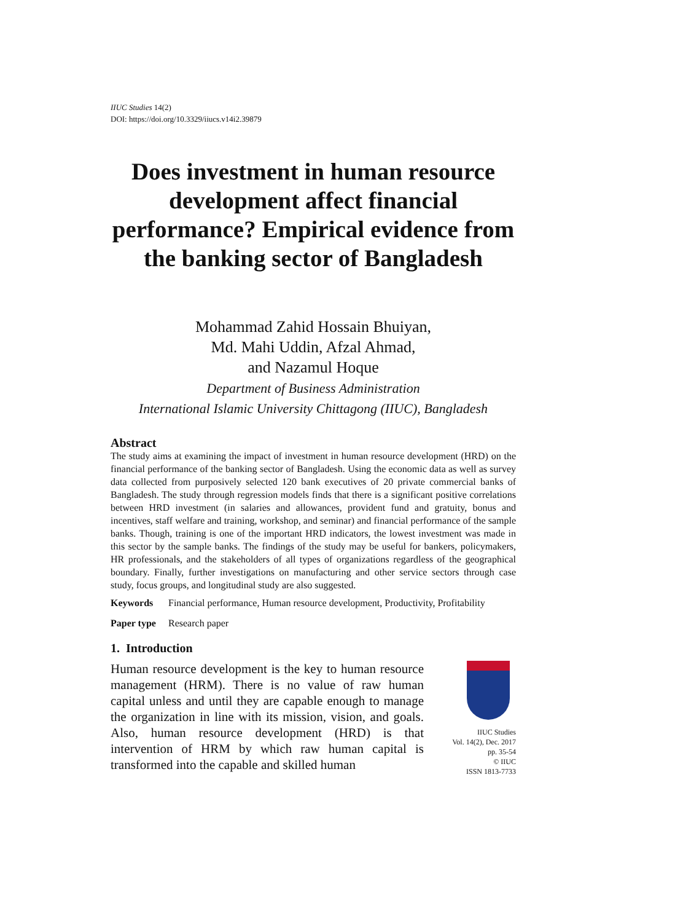IIUC Studies 14(2)
DOI: https://doi.org/10.3329/iiucs.v14i2.39879
Does investment in human resource development affect financial performance? Empirical evidence from the banking sector of Bangladesh
Mohammad Zahid Hossain Bhuiyan,
Md. Mahi Uddin, Afzal Ahmad,
and Nazamul Hoque
Department of Business Administration
International Islamic University Chittagong (IIUC), Bangladesh
Abstract
The study aims at examining the impact of investment in human resource development (HRD) on the financial performance of the banking sector of Bangladesh. Using the economic data as well as survey data collected from purposively selected 120 bank executives of 20 private commercial banks of Bangladesh. The study through regression models finds that there is a significant positive correlations between HRD investment (in salaries and allowances, provident fund and gratuity, bonus and incentives, staff welfare and training, workshop, and seminar) and financial performance of the sample banks. Though, training is one of the important HRD indicators, the lowest investment was made in this sector by the sample banks. The findings of the study may be useful for bankers, policymakers, HR professionals, and the stakeholders of all types of organizations regardless of the geographical boundary. Finally, further investigations on manufacturing and other service sectors through case study, focus groups, and longitudinal study are also suggested.
Keywords Financial performance, Human resource development, Productivity, Profitability
Paper type Research paper
1. Introduction
Human resource development is the key to human resource management (HRM). There is no value of raw human capital unless and until they are capable enough to manage the organization in line with its mission, vision, and goals. Also, human resource development (HRD) is that intervention of HRM by which raw human capital is transformed into the capable and skilled human
IIUC Studies
Vol. 14(2), Dec. 2017
pp. 35-54
© IIUC
ISSN 1813-7733